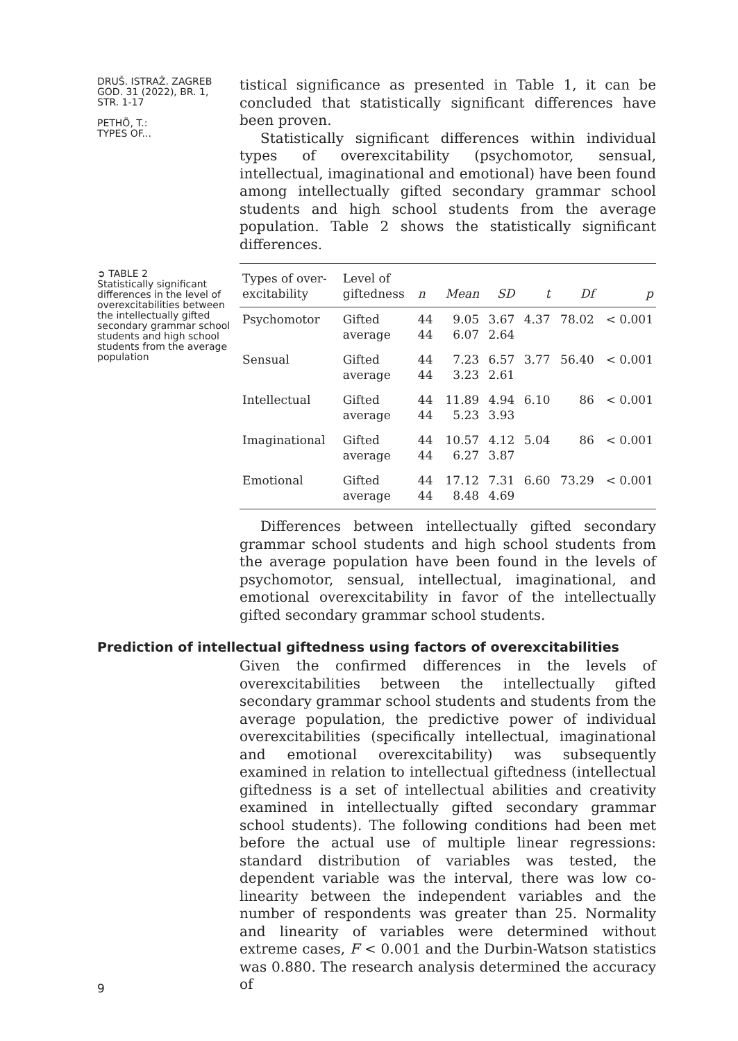DRUŠ. ISTRAŽ. ZAGREB
GOD. 31 (2022), BR. 1,
STR. 1-17
PETHÖ, T.:
TYPES OF...
tistical significance as presented in Table 1, it can be concluded that statistically significant differences have been proven.
Statistically significant differences within individual types of overexcitability (psychomotor, sensual, intellectual, imaginational and emotional) have been found among intellectually gifted secondary grammar school students and high school students from the average population. Table 2 shows the statistically significant differences.
➲ TABLE 2
Statistically significant differences in the level of overexcitabilities between the intellectually gifted secondary grammar school students and high school students from the average population
| Types of over- excitability | Level of giftedness | n | Mean | SD | t | Df | p |
| --- | --- | --- | --- | --- | --- | --- | --- |
| Psychomotor | Gifted average | 44 44 | 9.05 6.07 | 3.67 2.64 | 4.37 | 78.02 | < 0.001 |
| Sensual | Gifted average | 44 44 | 7.23 3.23 | 6.57 2.61 | 3.77 | 56.40 | < 0.001 |
| Intellectual | Gifted average | 44 44 | 11.89 5.23 | 4.94 3.93 | 6.10 | 86 | < 0.001 |
| Imaginational | Gifted average | 44 44 | 10.57 6.27 | 4.12 3.87 | 5.04 | 86 | < 0.001 |
| Emotional | Gifted average | 44 44 | 17.12 8.48 | 7.31 4.69 | 6.60 | 73.29 | < 0.001 |
Differences between intellectually gifted secondary grammar school students and high school students from the average population have been found in the levels of psychomotor, sensual, intellectual, imaginational, and emotional overexcitability in favor of the intellectually gifted secondary grammar school students.
Prediction of intellectual giftedness using factors of overexcitabilities
9
Given the confirmed differences in the levels of overexcitabilities between the intellectually gifted secondary grammar school students and students from the average population, the predictive power of individual overexcitabilities (specifically intellectual, imaginational and emotional overexcitability) was subsequently examined in relation to intellectual giftedness (intellectual giftedness is a set of intellectual abilities and creativity examined in intellectually gifted secondary grammar school students). The following conditions had been met before the actual use of multiple linear regressions: standard distribution of variables was tested, the dependent variable was the interval, there was low co-linearity between the independent variables and the number of respondents was greater than 25. Normality and linearity of variables were determined without extreme cases, F < 0.001 and the Durbin-Watson statistics was 0.880. The research analysis determined the accuracy of